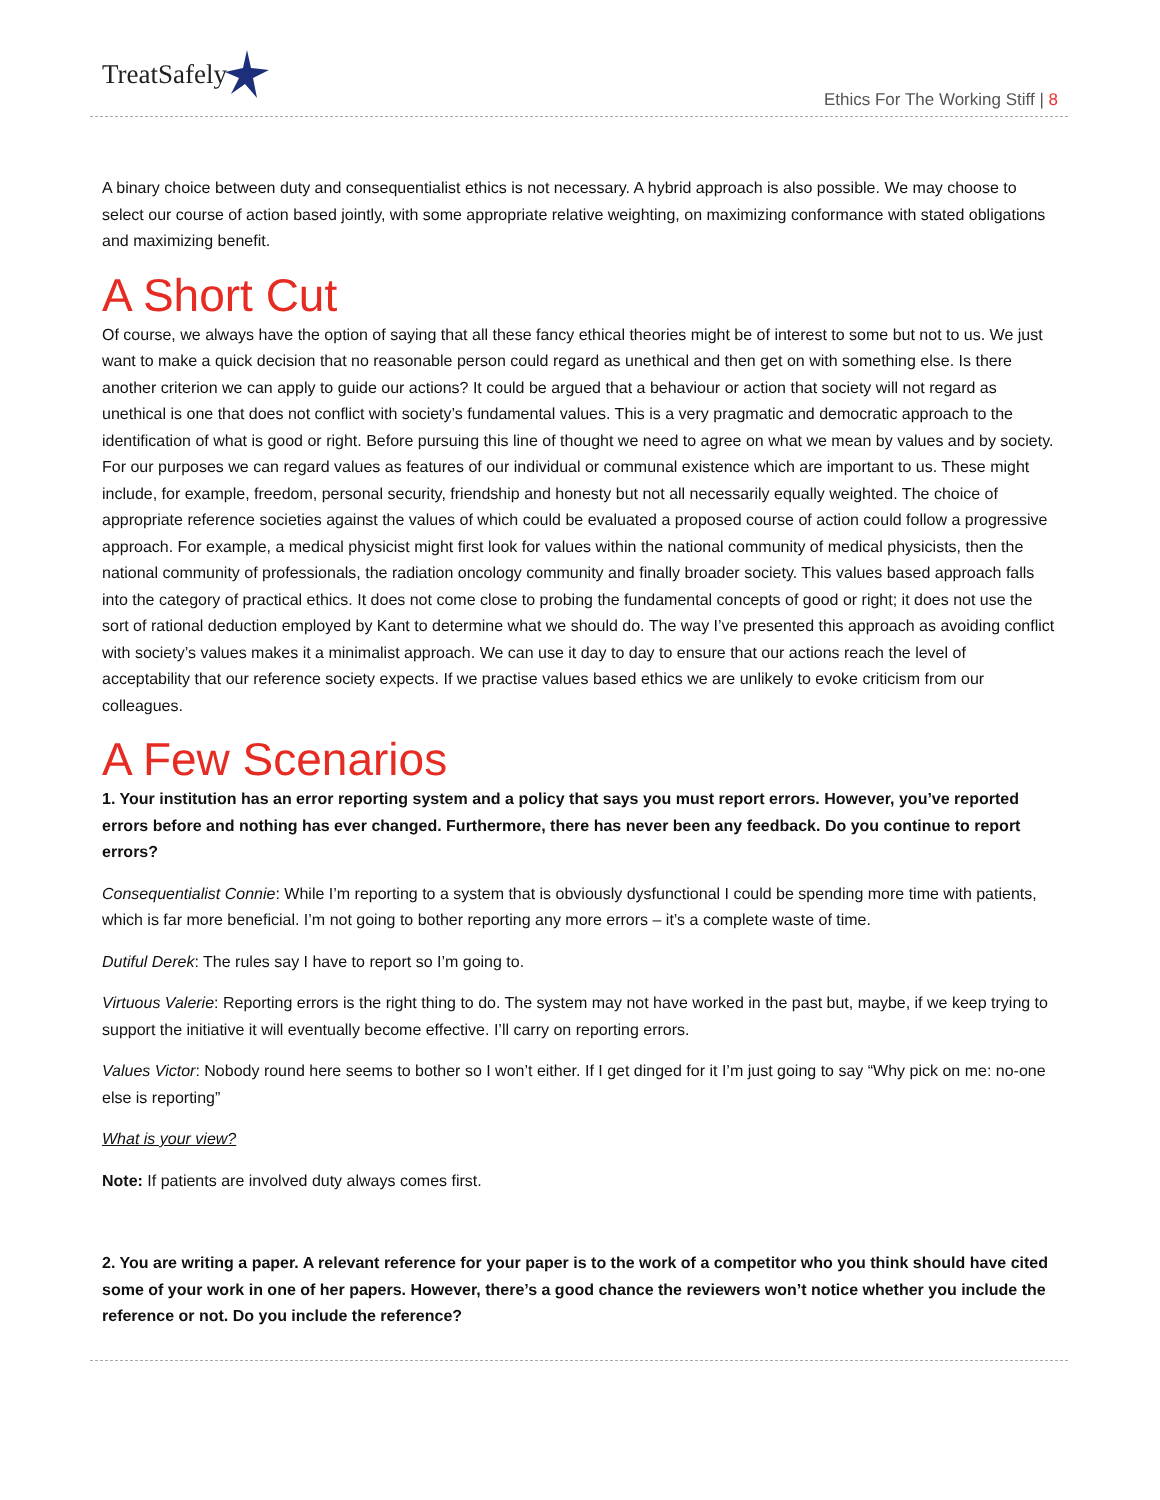TreatSafely
Ethics For The Working Stiff | 8
A binary choice between duty and consequentialist ethics is not necessary. A hybrid approach is also possible. We may choose to select our course of action based jointly, with some appropriate relative weighting, on maximizing conformance with stated obligations and maximizing benefit.
A Short Cut
Of course, we always have the option of saying that all these fancy ethical theories might be of interest to some but not to us. We just want to make a quick decision that no reasonable person could regard as unethical and then get on with something else. Is there another criterion we can apply to guide our actions? It could be argued that a behaviour or action that society will not regard as unethical is one that does not conflict with society’s fundamental values. This is a very pragmatic and democratic approach to the identification of what is good or right. Before pursuing this line of thought we need to agree on what we mean by values and by society. For our purposes we can regard values as features of our individual or communal existence which are important to us. These might include, for example, freedom, personal security, friendship and honesty but not all necessarily equally weighted. The choice of appropriate reference societies against the values of which could be evaluated a proposed course of action could follow a progressive approach. For example, a medical physicist might first look for values within the national community of medical physicists, then the national community of professionals, the radiation oncology community and finally broader society. This values based approach falls into the category of practical ethics. It does not come close to probing the fundamental concepts of good or right; it does not use the sort of rational deduction employed by Kant to determine what we should do. The way I’ve presented this approach as avoiding conflict with society’s values makes it a minimalist approach. We can use it day to day to ensure that our actions reach the level of acceptability that our reference society expects. If we practise values based ethics we are unlikely to evoke criticism from our colleagues.
A Few Scenarios
1. Your institution has an error reporting system and a policy that says you must report errors. However, you’ve reported errors before and nothing has ever changed. Furthermore, there has never been any feedback. Do you continue to report errors?
Consequentialist Connie: While I’m reporting to a system that is obviously dysfunctional I could be spending more time with patients, which is far more beneficial. I’m not going to bother reporting any more errors – it’s a complete waste of time.
Dutiful Derek: The rules say I have to report so I’m going to.
Virtuous Valerie: Reporting errors is the right thing to do. The system may not have worked in the past but, maybe, if we keep trying to support the initiative it will eventually become effective. I’ll carry on reporting errors.
Values Victor: Nobody round here seems to bother so I won’t either. If I get dinged for it I’m just going to say “Why pick on me: no-one else is reporting”
What is your view?
Note: If patients are involved duty always comes first.
2. You are writing a paper. A relevant reference for your paper is to the work of a competitor who you think should have cited some of your work in one of her papers. However, there’s a good chance the reviewers won’t notice whether you include the reference or not. Do you include the reference?